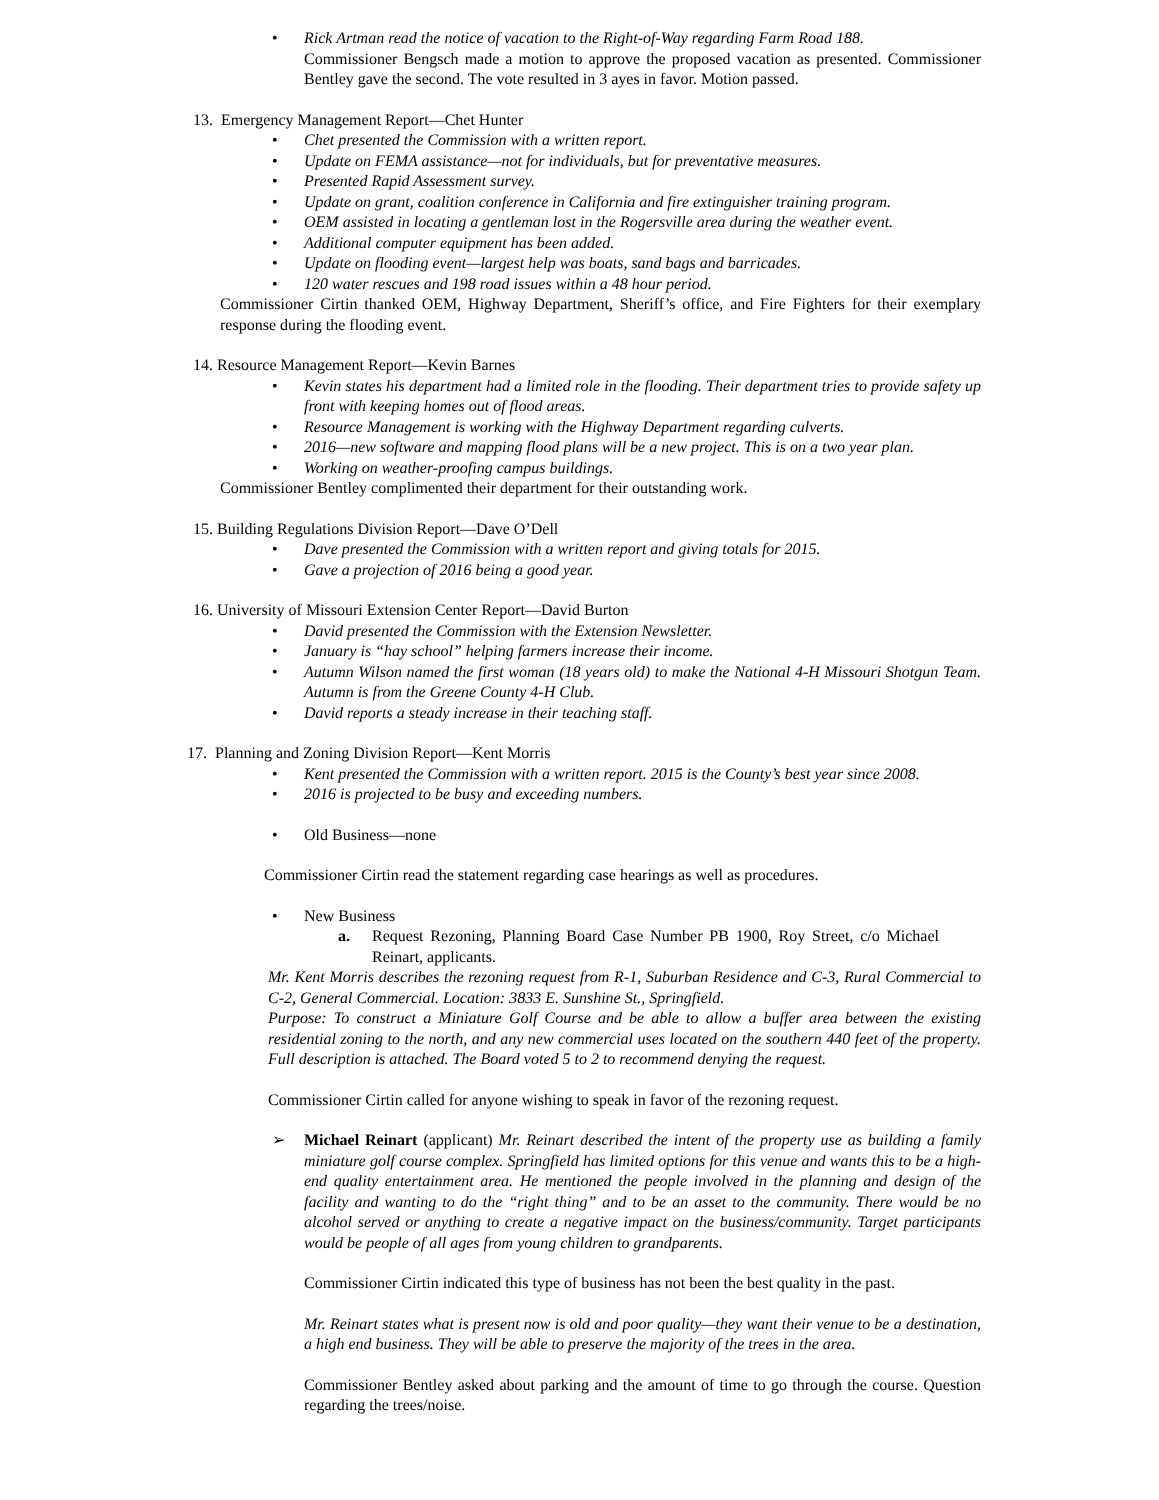• Rick Artman read the notice of vacation to the Right-of-Way regarding Farm Road 188.
Commissioner Bengsch made a motion to approve the proposed vacation as presented. Commissioner Bentley gave the second. The vote resulted in 3 ayes in favor. Motion passed.
13. Emergency Management Report—Chet Hunter
• Chet presented the Commission with a written report.
• Update on FEMA assistance—not for individuals, but for preventative measures.
• Presented Rapid Assessment survey.
• Update on grant, coalition conference in California and fire extinguisher training program.
• OEM assisted in locating a gentleman lost in the Rogersville area during the weather event.
• Additional computer equipment has been added.
• Update on flooding event—largest help was boats, sand bags and barricades.
• 120 water rescues and 198 road issues within a 48 hour period.
Commissioner Cirtin thanked OEM, Highway Department, Sheriff’s office, and Fire Fighters for their exemplary response during the flooding event.
14. Resource Management Report—Kevin Barnes
• Kevin states his department had a limited role in the flooding. Their department tries to provide safety up front with keeping homes out of flood areas.
• Resource Management is working with the Highway Department regarding culverts.
• 2016—new software and mapping flood plans will be a new project. This is on a two year plan.
• Working on weather-proofing campus buildings.
Commissioner Bentley complimented their department for their outstanding work.
15. Building Regulations Division Report—Dave O’Dell
• Dave presented the Commission with a written report and giving totals for 2015.
• Gave a projection of 2016 being a good year.
16. University of Missouri Extension Center Report—David Burton
• David presented the Commission with the Extension Newsletter.
• January is “hay school” helping farmers increase their income.
• Autumn Wilson named the first woman (18 years old) to make the National 4-H Missouri Shotgun Team. Autumn is from the Greene County 4-H Club.
• David reports a steady increase in their teaching staff.
17. Planning and Zoning Division Report—Kent Morris
• Kent presented the Commission with a written report. 2015 is the County’s best year since 2008.
• 2016 is projected to be busy and exceeding numbers.
• Old Business—none
Commissioner Cirtin read the statement regarding case hearings as well as procedures.
• New Business
a. Request Rezoning, Planning Board Case Number PB 1900, Roy Street, c/o Michael Reinart, applicants.
Mr. Kent Morris describes the rezoning request from R-1, Suburban Residence and C-3, Rural Commercial to C-2, General Commercial. Location: 3833 E. Sunshine St., Springfield.
Purpose: To construct a Miniature Golf Course and be able to allow a buffer area between the existing residential zoning to the north, and any new commercial uses located on the southern 440 feet of the property. Full description is attached. The Board voted 5 to 2 to recommend denying the request.
Commissioner Cirtin called for anyone wishing to speak in favor of the rezoning request.
➢ Michael Reinart (applicant) Mr. Reinart described the intent of the property use as building a family miniature golf course complex. Springfield has limited options for this venue and wants this to be a high-end quality entertainment area. He mentioned the people involved in the planning and design of the facility and wanting to do the “right thing” and to be an asset to the community. There would be no alcohol served or anything to create a negative impact on the business/community. Target participants would be people of all ages from young children to grandparents.
Commissioner Cirtin indicated this type of business has not been the best quality in the past.
Mr. Reinart states what is present now is old and poor quality—they want their venue to be a destination, a high end business. They will be able to preserve the majority of the trees in the area.
Commissioner Bentley asked about parking and the amount of time to go through the course. Question regarding the trees/noise.